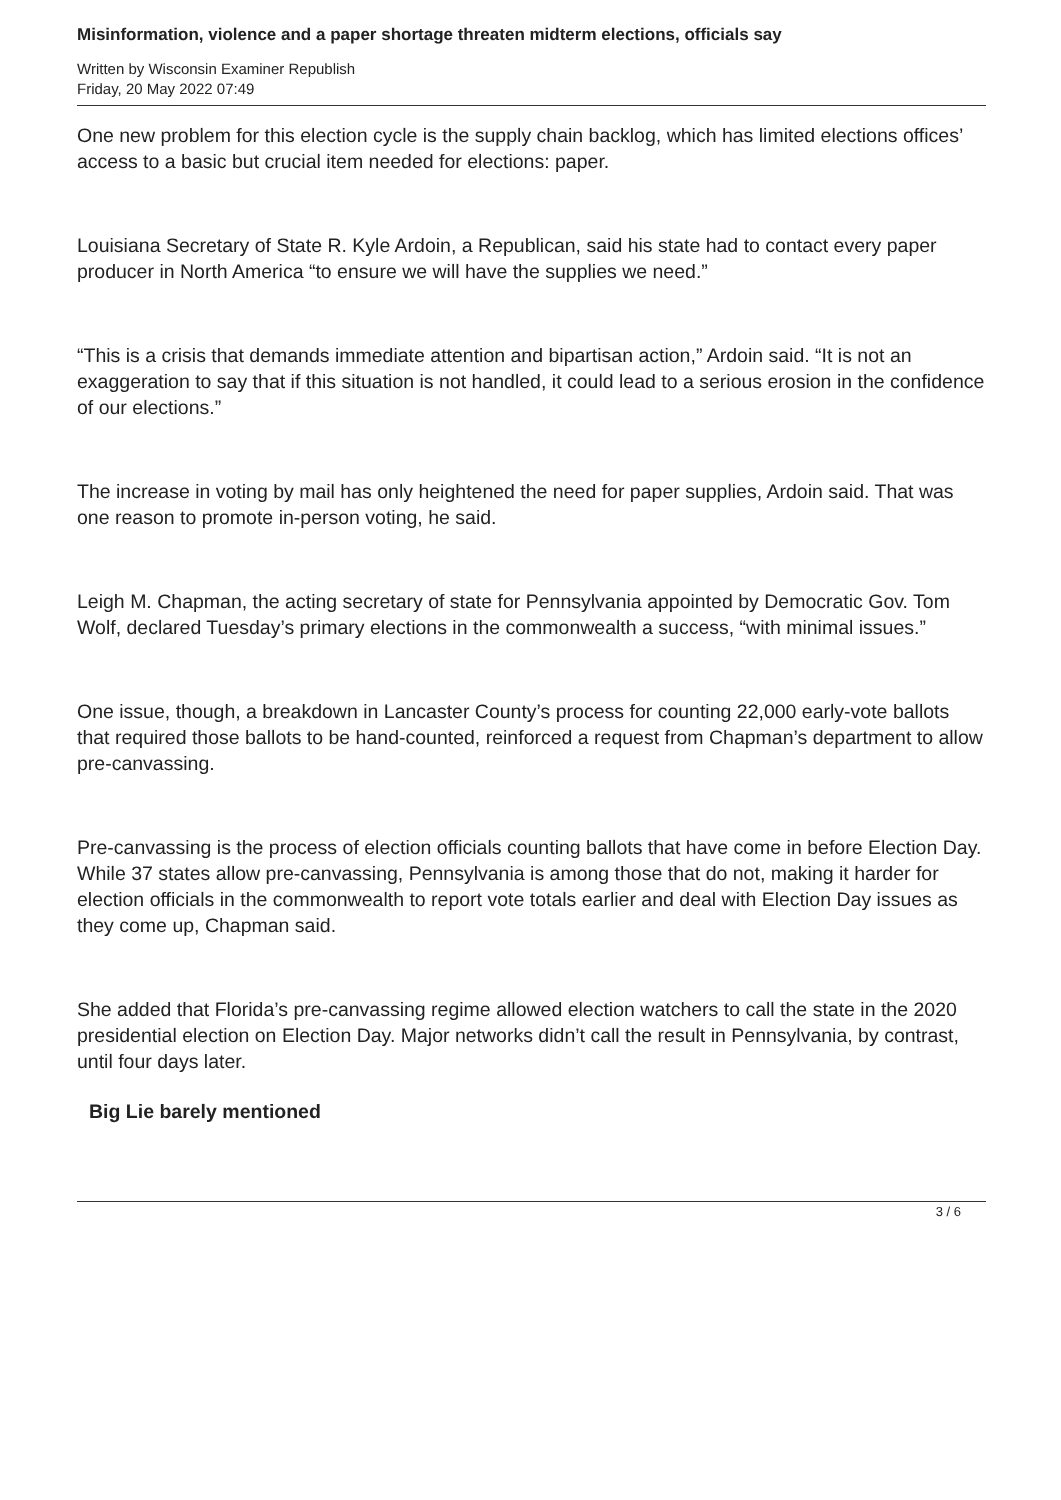Misinformation, violence and a paper shortage threaten midterm elections, officials say
Written by Wisconsin Examiner Republish
Friday, 20 May 2022 07:49
One new problem for this election cycle is the supply chain backlog, which has limited elections offices’ access to a basic but crucial item needed for elections: paper.
Louisiana Secretary of State R. Kyle Ardoin, a Republican, said his state had to contact every paper producer in North America “to ensure we will have the supplies we need.”
“This is a crisis that demands immediate attention and bipartisan action,” Ardoin said. “It is not an exaggeration to say that if this situation is not handled, it could lead to a serious erosion in the confidence of our elections.”
The increase in voting by mail has only heightened the need for paper supplies, Ardoin said. That was one reason to promote in-person voting, he said.
Leigh M. Chapman, the acting secretary of state for Pennsylvania appointed by Democratic Gov. Tom Wolf, declared Tuesday’s primary elections in the commonwealth a success, “with minimal issues.”
One issue, though, a breakdown in Lancaster County’s process for counting 22,000 early-vote ballots that required those ballots to be hand-counted, reinforced a request from Chapman’s department to allow pre-canvassing.
Pre-canvassing is the process of election officials counting ballots that have come in before Election Day. While 37 states allow pre-canvassing, Pennsylvania is among those that do not, making it harder for election officials in the commonwealth to report vote totals earlier and deal with Election Day issues as they come up, Chapman said.
She added that Florida’s pre-canvassing regime allowed election watchers to call the state in the 2020 presidential election on Election Day. Major networks didn’t call the result in Pennsylvania, by contrast, until four days later.
Big Lie barely mentioned
3 / 6